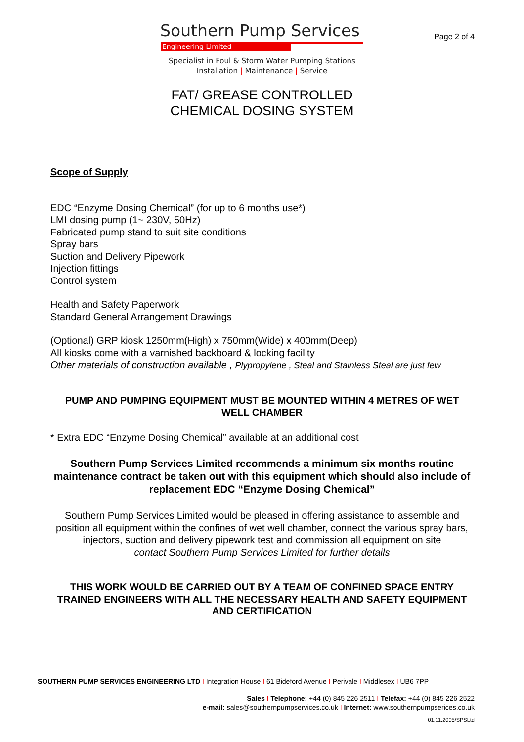Southern Pump Services
Engineering Limited
Page 2 of 4
Specialist in Foul & Storm Water Pumping Stations
Installation | Maintenance | Service
FAT/ GREASE CONTROLLED
CHEMICAL DOSING SYSTEM
Scope of Supply
EDC “Enzyme Dosing Chemical” (for up to 6 months use*)
LMI dosing pump (1~ 230V, 50Hz)
Fabricated pump stand to suit site conditions
Spray bars
Suction and Delivery Pipework
Injection fittings
Control system
Health and Safety Paperwork
Standard General Arrangement Drawings
(Optional) GRP kiosk 1250mm(High) x 750mm(Wide) x 400mm(Deep)
All kiosks come with a varnished backboard & locking facility
Other materials of construction available , Plypropylene , Steal and Stainless Steal are just few
PUMP AND PUMPING EQUIPMENT MUST BE MOUNTED WITHIN 4 METRES OF WET WELL CHAMBER
* Extra EDC “Enzyme Dosing Chemical” available at an additional cost
Southern Pump Services Limited recommends a minimum six months routine maintenance contract be taken out with this equipment which should also include of replacement EDC “Enzyme Dosing Chemical”
Southern Pump Services Limited would be pleased in offering assistance to assemble and position all equipment within the confines of wet well chamber, connect the various spray bars, injectors, suction and delivery pipework test and commission all equipment on site
contact Southern Pump Services Limited for further details
THIS WORK WOULD BE CARRIED OUT BY A TEAM OF CONFINED SPACE ENTRY TRAINED ENGINEERS WITH ALL THE NECESSARY HEALTH AND SAFETY EQUIPMENT AND CERTIFICATION
SOUTHERN PUMP SERVICES ENGINEERING LTD I Integration House I 61 Bideford Avenue I Perivale I Middlesex I UB6 7PP
Sales I Telephone: +44 (0) 845 226 2511 I Telefax: +44 (0) 845 226 2522
e-mail: sales@southernpumpservices.co.uk I Internet: www.southernpumpserices.co.uk
01.11.2005/SPSLtd